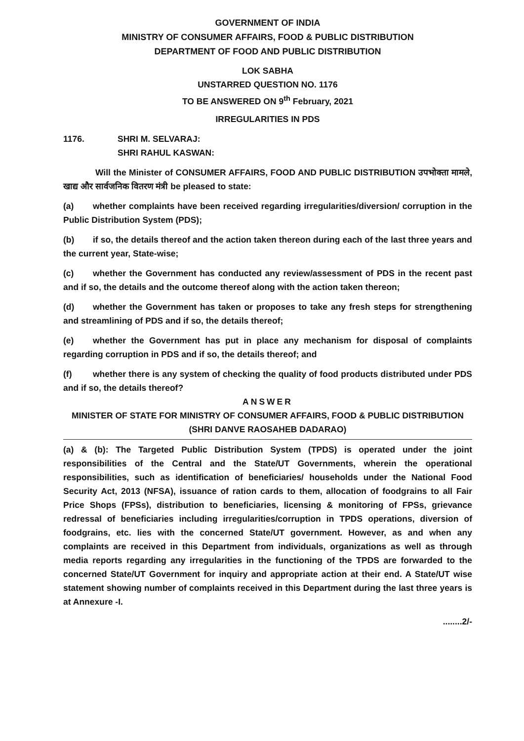GOVERNMENT OF INDIA
MINISTRY OF CONSUMER AFFAIRS, FOOD & PUBLIC DISTRIBUTION
DEPARTMENT OF FOOD AND PUBLIC DISTRIBUTION
LOK SABHA
UNSTARRED QUESTION NO. 1176
TO BE ANSWERED ON 9<sup>th</sup> February, 2021
IRREGULARITIES IN PDS
1176. SHRI M. SELVARAJ:
SHRI RAHUL KASWAN:
Will the Minister of CONSUMER AFFAIRS, FOOD AND PUBLIC DISTRIBUTION उपभोक्ता मामले, खाद्य और सार्वजनिक वितरण मंत्री be pleased to state:
(a) whether complaints have been received regarding irregularities/diversion/ corruption in the Public Distribution System (PDS);
(b) if so, the details thereof and the action taken thereon during each of the last three years and the current year, State-wise;
(c) whether the Government has conducted any review/assessment of PDS in the recent past and if so, the details and the outcome thereof along with the action taken thereon;
(d) whether the Government has taken or proposes to take any fresh steps for strengthening and streamlining of PDS and if so, the details thereof;
(e) whether the Government has put in place any mechanism for disposal of complaints regarding corruption in PDS and if so, the details thereof; and
(f) whether there is any system of checking the quality of food products distributed under PDS and if so, the details thereof?
ANSWER
MINISTER OF STATE FOR MINISTRY OF CONSUMER AFFAIRS, FOOD & PUBLIC DISTRIBUTION
(SHRI DANVE RAOSAHEB DADARAO)
(a) & (b): The Targeted Public Distribution System (TPDS) is operated under the joint responsibilities of the Central and the State/UT Governments, wherein the operational responsibilities, such as identification of beneficiaries/ households under the National Food Security Act, 2013 (NFSA), issuance of ration cards to them, allocation of foodgrains to all Fair Price Shops (FPSs), distribution to beneficiaries, licensing & monitoring of FPSs, grievance redressal of beneficiaries including irregularities/corruption in TPDS operations, diversion of foodgrains, etc. lies with the concerned State/UT government. However, as and when any complaints are received in this Department from individuals, organizations as well as through media reports regarding any irregularities in the functioning of the TPDS are forwarded to the concerned State/UT Government for inquiry and appropriate action at their end. A State/UT wise statement showing number of complaints received in this Department during the last three years is at Annexure -I.
........2/-